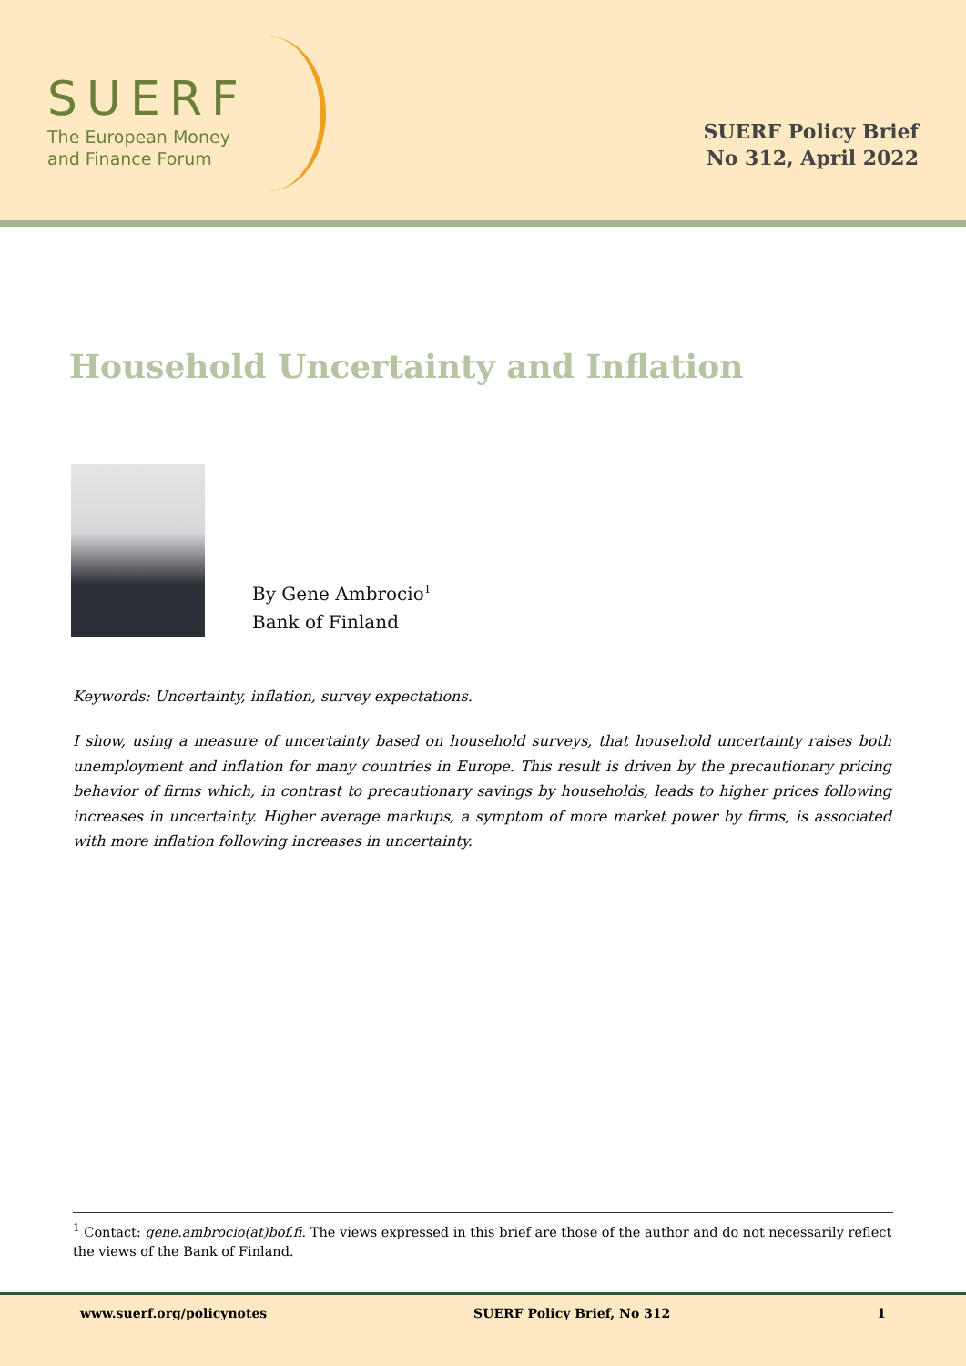SUERF
The European Money
and Finance Forum
SUERF Policy Brief
No 312, April 2022
Household Uncertainty and Inflation
By Gene Ambrocio<sup>1</sup>
Bank of Finland
Keywords: Uncertainty, inflation, survey expectations.
I show, using a measure of uncertainty based on household surveys, that household uncertainty raises both unemployment and inflation for many countries in Europe. This result is driven by the precautionary pricing behavior of firms which, in contrast to precautionary savings by households, leads to higher prices following increases in uncertainty. Higher average markups, a symptom of more market power by firms, is associated with more inflation following increases in uncertainty.
<sup>1</sup> Contact: gene.ambrocio(at)bof.fi. The views expressed in this brief are those of the author and do not necessarily reflect the views of the Bank of Finland.
www.suerf.org/policynotes SUERF Policy Brief, No 312 1